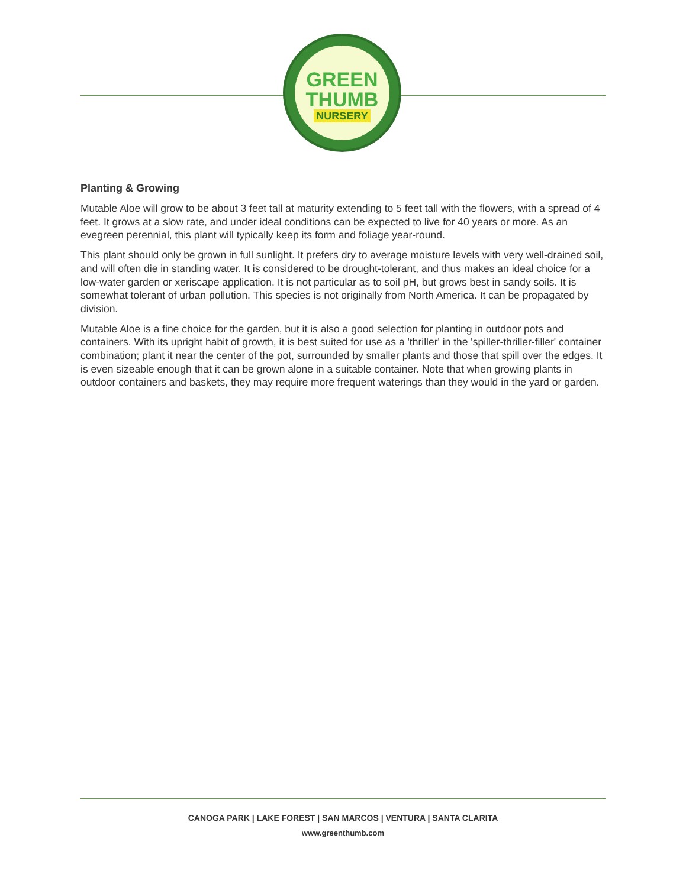GREEN
THUMB
NURSERY
Planting & Growing
Mutable Aloe will grow to be about 3 feet tall at maturity extending to 5 feet tall with the flowers, with a spread of 4 feet. It grows at a slow rate, and under ideal conditions can be expected to live for 40 years or more. As an evegreen perennial, this plant will typically keep its form and foliage year-round.
This plant should only be grown in full sunlight. It prefers dry to average moisture levels with very well-drained soil, and will often die in standing water. It is considered to be drought-tolerant, and thus makes an ideal choice for a low-water garden or xeriscape application. It is not particular as to soil pH, but grows best in sandy soils. It is somewhat tolerant of urban pollution. This species is not originally from North America. It can be propagated by division.
Mutable Aloe is a fine choice for the garden, but it is also a good selection for planting in outdoor pots and containers. With its upright habit of growth, it is best suited for use as a 'thriller' in the 'spiller-thriller-filler' container combination; plant it near the center of the pot, surrounded by smaller plants and those that spill over the edges. It is even sizeable enough that it can be grown alone in a suitable container. Note that when growing plants in outdoor containers and baskets, they may require more frequent waterings than they would in the yard or garden.
CANOGA PARK | LAKE FOREST | SAN MARCOS | VENTURA | SANTA CLARITA
www.greenthumb.com